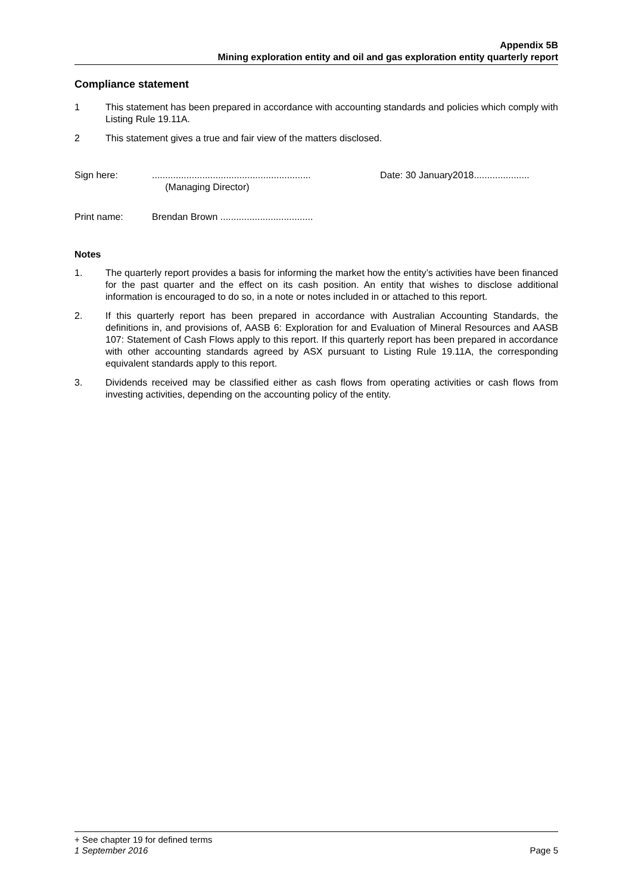Appendix 5B
Mining exploration entity and oil and gas exploration entity quarterly report
Compliance statement
1 This statement has been prepared in accordance with accounting standards and policies which comply with Listing Rule 19.11A.
2 This statement gives a true and fair view of the matters disclosed.
Sign here: ............................................................
(Managing Director)
Date: 30 January2018.....................
Print name: Brendan Brown ...................................
Notes
1. The quarterly report provides a basis for informing the market how the entity’s activities have been financed for the past quarter and the effect on its cash position. An entity that wishes to disclose additional information is encouraged to do so, in a note or notes included in or attached to this report.
2. If this quarterly report has been prepared in accordance with Australian Accounting Standards, the definitions in, and provisions of, AASB 6: Exploration for and Evaluation of Mineral Resources and AASB 107: Statement of Cash Flows apply to this report. If this quarterly report has been prepared in accordance with other accounting standards agreed by ASX pursuant to Listing Rule 19.11A, the corresponding equivalent standards apply to this report.
3. Dividends received may be classified either as cash flows from operating activities or cash flows from investing activities, depending on the accounting policy of the entity.
+ See chapter 19 for defined terms
1 September 2016 Page 5